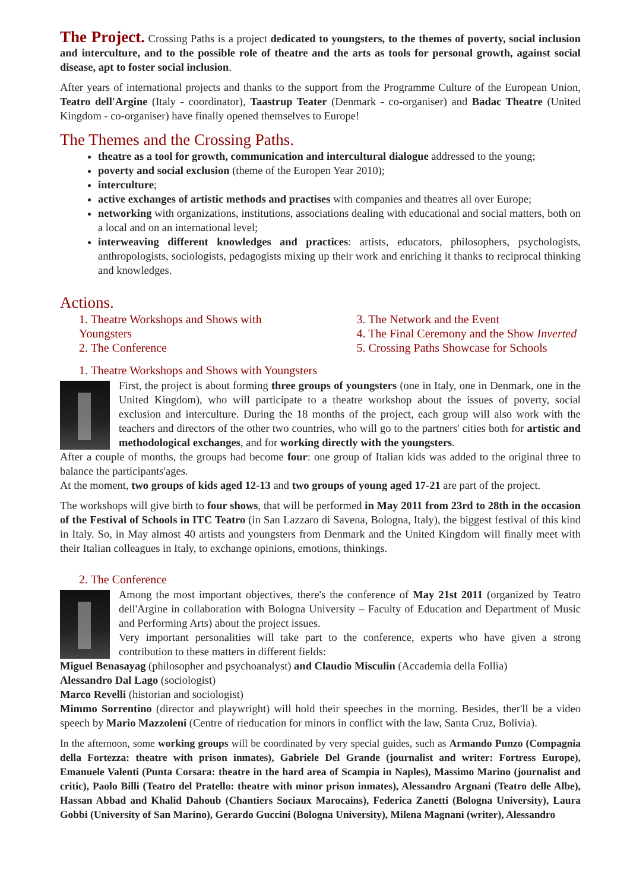The Project. Crossing Paths is a project dedicated to youngsters, to the themes of poverty, social inclusion and interculture, and to the possible role of theatre and the arts as tools for personal growth, against social disease, apt to foster social inclusion.
After years of international projects and thanks to the support from the Programme Culture of the European Union, Teatro dell'Argine (Italy - coordinator), Taastrup Teater (Denmark - co-organiser) and Badac Theatre (United Kingdom - co-organiser) have finally opened themselves to Europe!
The Themes and the Crossing Paths.
theatre as a tool for growth, communication and intercultural dialogue addressed to the young;
poverty and social exclusion (theme of the Europen Year 2010);
interculture;
active exchanges of artistic methods and practises with companies and theatres all over Europe;
networking with organizations, institutions, associations dealing with educational and social matters, both on a local and on an international level;
interweaving different knowledges and practices: artists, educators, philosophers, psychologists, anthropologists, sociologists, pedagogists mixing up their work and enriching it thanks to reciprocal thinking and knowledges.
Actions.
1. Theatre Workshops and Shows with Youngsters
2. The Conference
3. The Network and the Event
4. The Final Ceremony and the Show Inverted
5. Crossing Paths Showcase for Schools
1. Theatre Workshops and Shows with Youngsters
First, the project is about forming three groups of youngsters (one in Italy, one in Denmark, one in the United Kingdom), who will participate to a theatre workshop about the issues of poverty, social exclusion and interculture. During the 18 months of the project, each group will also work with the teachers and directors of the other two countries, who will go to the partners' cities both for artistic and methodological exchanges, and for working directly with the youngsters.
After a couple of months, the groups had become four: one group of Italian kids was added to the original three to balance the participants'ages.
At the moment, two groups of kids aged 12-13 and two groups of young aged 17-21 are part of the project.
The workshops will give birth to four shows, that will be performed in May 2011 from 23rd to 28th in the occasion of the Festival of Schools in ITC Teatro (in San Lazzaro di Savena, Bologna, Italy), the biggest festival of this kind in Italy. So, in May almost 40 artists and youngsters from Denmark and the United Kingdom will finally meet with their Italian colleagues in Italy, to exchange opinions, emotions, thinkings.
2. The Conference
Among the most important objectives, there's the conference of May 21st 2011 (organized by Teatro dell'Argine in collaboration with Bologna University – Faculty of Education and Department of Music and Performing Arts) about the project issues.
Very important personalities will take part to the conference, experts who have given a strong contribution to these matters in different fields:
Miguel Benasayag (philosopher and psychoanalyst) and Claudio Misculin (Accademia della Follia)
Alessandro Dal Lago (sociologist)
Marco Revelli (historian and sociologist)
Mimmo Sorrentino (director and playwright) will hold their speeches in the morning. Besides, ther'll be a video speech by Mario Mazzoleni (Centre of rieducation for minors in conflict with the law, Santa Cruz, Bolivia).
In the afternoon, some working groups will be coordinated by very special guides, such as Armando Punzo (Compagnia della Fortezza: theatre with prison inmates), Gabriele Del Grande (journalist and writer: Fortress Europe), Emanuele Valenti (Punta Corsara: theatre in the hard area of Scampia in Naples), Massimo Marino (journalist and critic), Paolo Billi (Teatro del Pratello: theatre with minor prison inmates), Alessandro Argnani (Teatro delle Albe), Hassan Abbad and Khalid Dahoub (Chantiers Sociaux Marocains), Federica Zanetti (Bologna University), Laura Gobbi (University of San Marino), Gerardo Guccini (Bologna University), Milena Magnani (writer), Alessandro